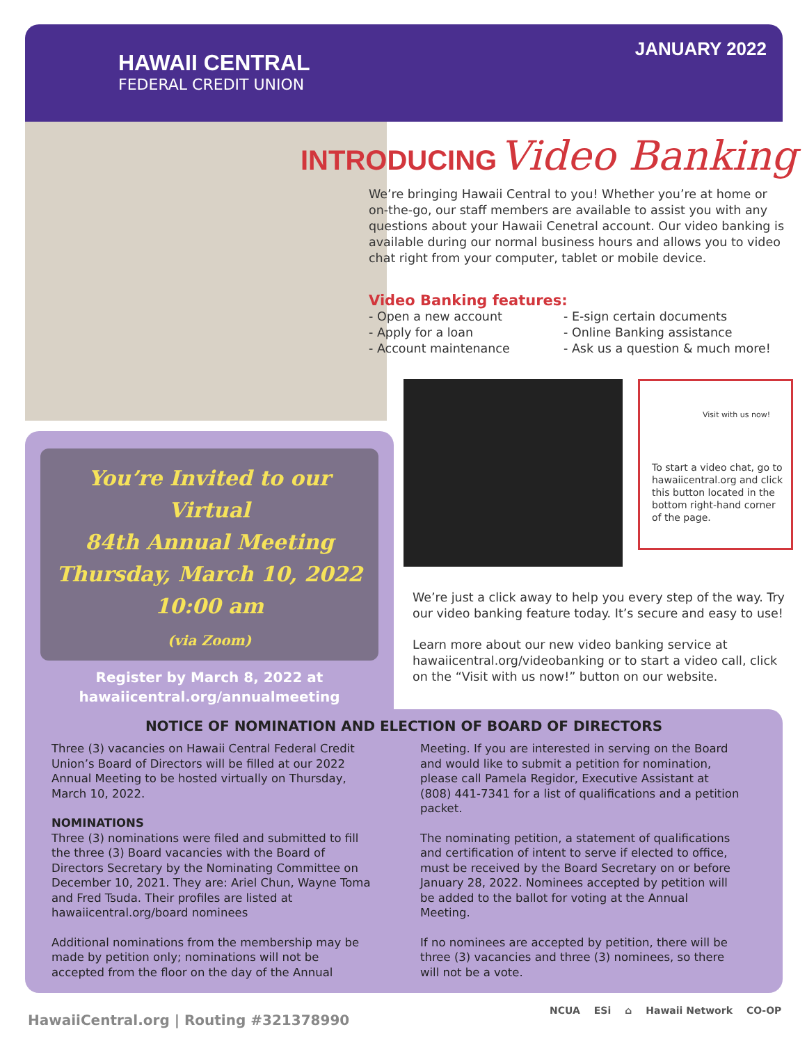HAWAII CENTRAL
FEDERAL CREDIT UNION
JANUARY 2022
INTRODUCING Video Banking
We’re bringing Hawaii Central to you! Whether you’re at home or on-the-go, our staff members are available to assist you with any questions about your Hawaii Cenetral account. Our video banking is available during our normal business hours and allows you to video chat right from your computer, tablet or mobile device.
Video Banking features:
- Open a new account
- Apply for a loan
- Account maintenance
- E-sign certain documents
- Online Banking assistance
- Ask us a question & much more!
Visit with us now!
To start a video chat, go to hawaiicentral.org and click this button located in the bottom right-hand corner of the page.
You’re Invited to our
Virtual
84th Annual Meeting
Thursday, March 10, 2022
10:00 am
(via Zoom)
Register by March 8, 2022 at
hawaiicentral.org/annualmeeting
We’re just a click away to help you every step of the way. Try our video banking feature today. It’s secure and easy to use!
Learn more about our new video banking service at hawaiicentral.org/videobanking or to start a video call, click on the “Visit with us now!” button on our website.
NOTICE OF NOMINATION AND ELECTION OF BOARD OF DIRECTORS
Three (3) vacancies on Hawaii Central Federal Credit Union’s Board of Directors will be filled at our 2022 Annual Meeting to be hosted virtually on Thursday, March 10, 2022.
NOMINATIONS
Three (3) nominations were filed and submitted to fill the three (3) Board vacancies with the Board of Directors Secretary by the Nominating Committee on December 10, 2021. They are: Ariel Chun, Wayne Toma and Fred Tsuda. Their profiles are listed at hawaiicentral.org/board nominees
Additional nominations from the membership may be made by petition only; nominations will not be accepted from the floor on the day of the Annual
Meeting. If you are interested in serving on the Board and would like to submit a petition for nomination, please call Pamela Regidor, Executive Assistant at (808) 441-7341 for a list of qualifications and a petition packet.
The nominating petition, a statement of qualifications and certification of intent to serve if elected to office, must be received by the Board Secretary on or before January 28, 2022. Nominees accepted by petition will be added to the ballot for voting at the Annual Meeting.
If no nominees are accepted by petition, there will be three (3) vacancies and three (3) nominees, so there will not be a vote.
HawaiiCentral.org | Routing #321378990
NCUA ESi ⌂ Hawaii Network CO-OP